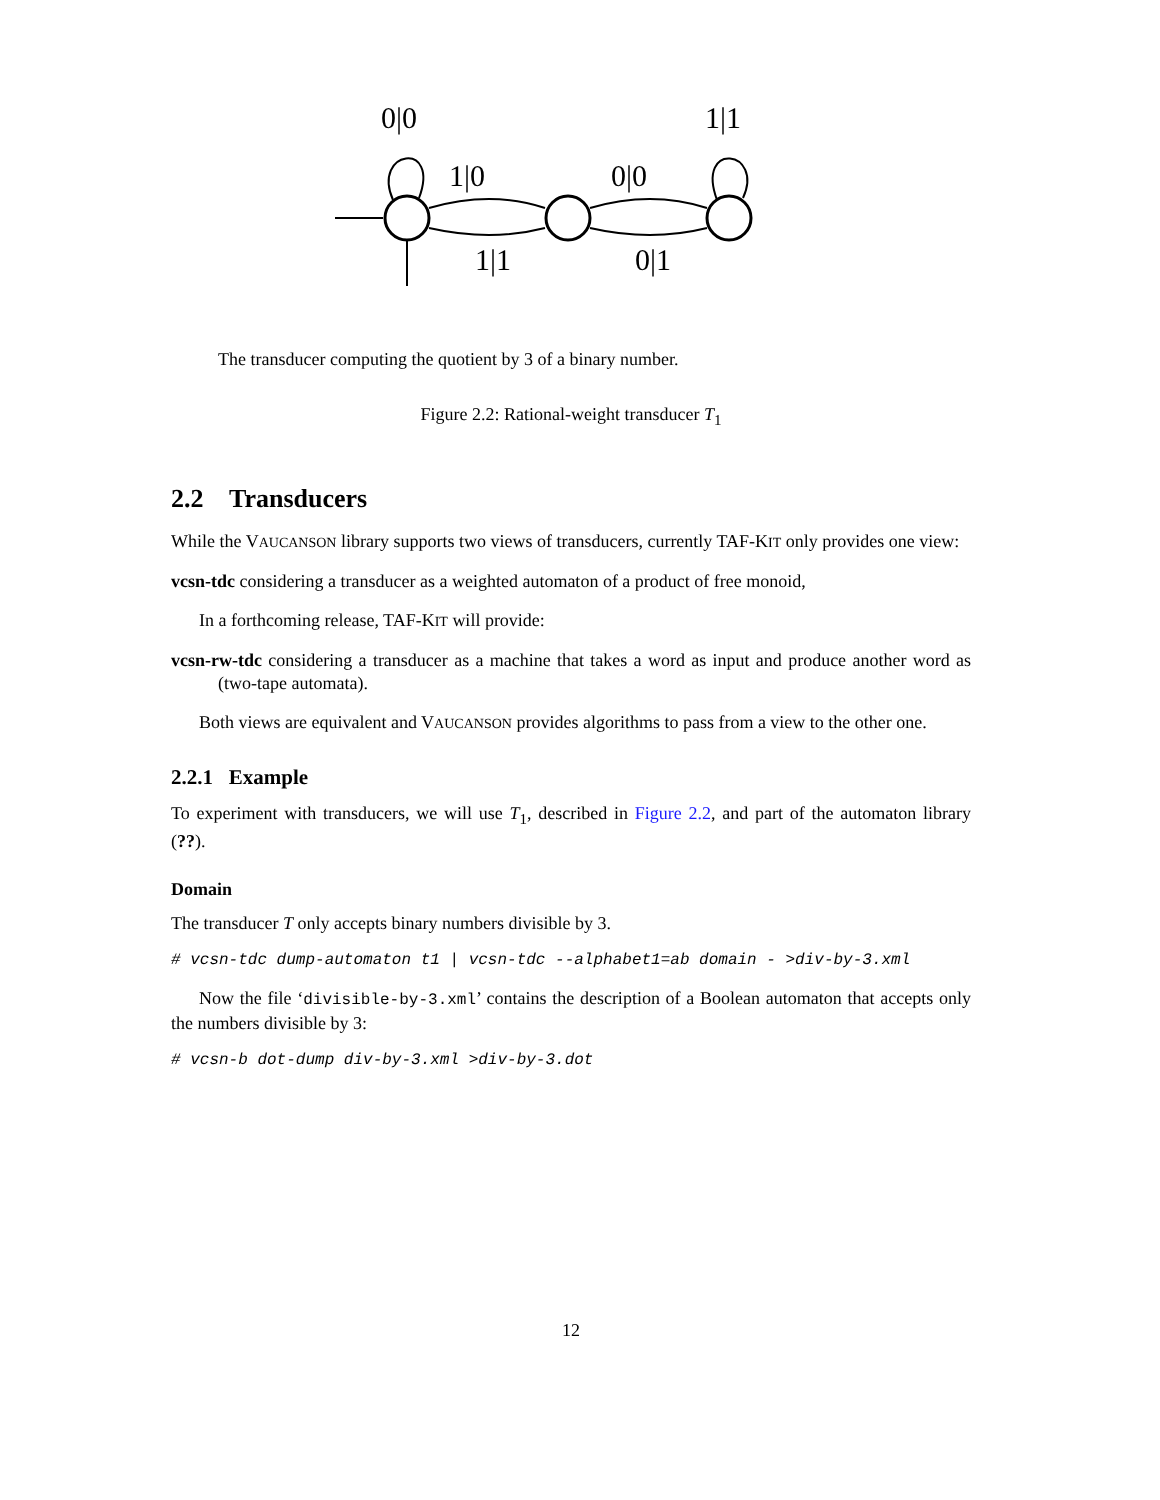0|0
1|1
1|0
0|0
1|1
0|1
The transducer computing the quotient by 3 of a binary number.
Figure 2.2: Rational-weight transducer T<sub>1</sub>
2.2 Transducers
While the VAUCANSON library supports two views of transducers, currently TAF-KIT only provides one view:
vcsn-tdc considering a transducer as a weighted automaton of a product of free monoid,
In a forthcoming release, TAF-KIT will provide:
vcsn-rw-tdc considering a transducer as a machine that takes a word as input and produce another word as (two-tape automata).
Both views are equivalent and VAUCANSON provides algorithms to pass from a view to the other one.
2.2.1 Example
To experiment with transducers, we will use T<sub>1</sub>, described in Figure 2.2, and part of the automaton library (??).
Domain
The transducer T only accepts binary numbers divisible by 3.
# vcsn-tdc dump-automaton t1 | vcsn-tdc --alphabet1=ab domain - >div-by-3.xml
Now the file ‘divisible-by-3.xml’ contains the description of a Boolean automaton that accepts only the numbers divisible by 3:
# vcsn-b dot-dump div-by-3.xml >div-by-3.dot
12